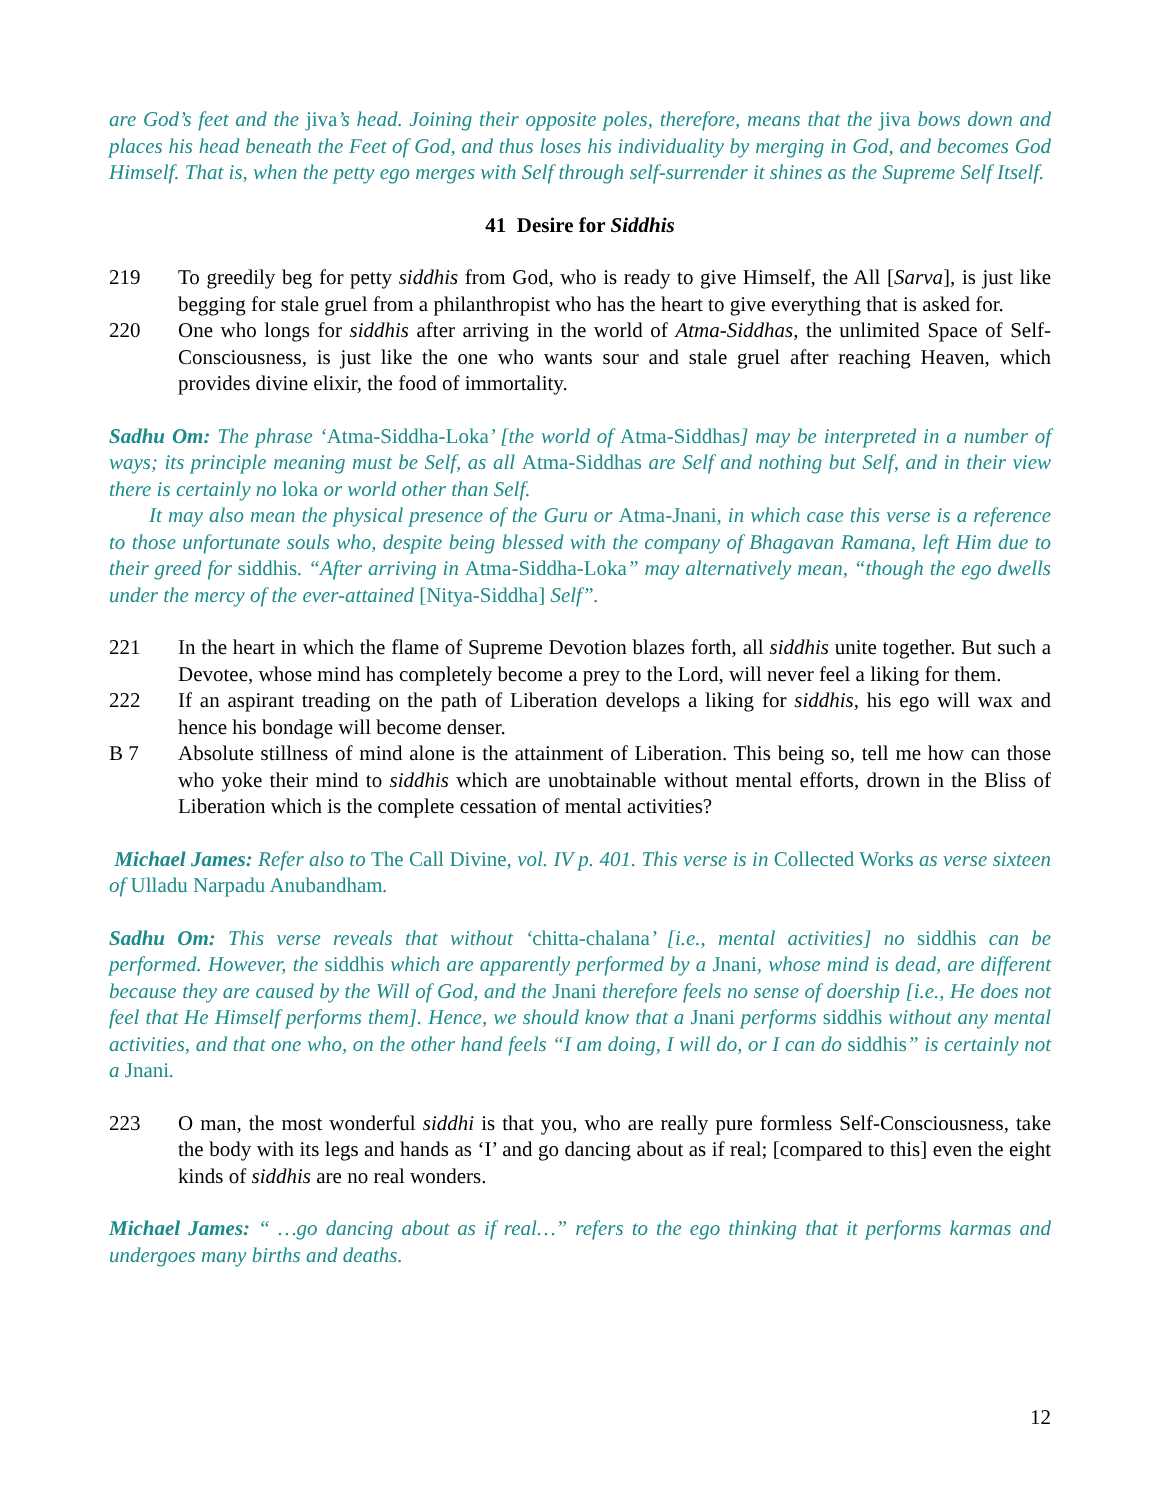are God’s feet and the jiva’s head. Joining their opposite poles, therefore, means that the jiva bows down and places his head beneath the Feet of God, and thus loses his individuality by merging in God, and becomes God Himself. That is, when the petty ego merges with Self through self-surrender it shines as the Supreme Self Itself.
41 Desire for Siddhis
219 To greedily beg for petty siddhis from God, who is ready to give Himself, the All [Sarva], is just like begging for stale gruel from a philanthropist who has the heart to give everything that is asked for.
220 One who longs for siddhis after arriving in the world of Atma-Siddhas, the unlimited Space of Self-Consciousness, is just like the one who wants sour and stale gruel after reaching Heaven, which provides divine elixir, the food of immortality.
Sadhu Om: The phrase ‘Atma-Siddha-Loka’ [the world of Atma-Siddhas] may be interpreted in a number of ways; its principle meaning must be Self, as all Atma-Siddhas are Self and nothing but Self, and in their view there is certainly no loka or world other than Self.
It may also mean the physical presence of the Guru or Atma-Jnani, in which case this verse is a reference to those unfortunate souls who, despite being blessed with the company of Bhagavan Ramana, left Him due to their greed for siddhis. “After arriving in Atma-Siddha-Loka” may alternatively mean, “though the ego dwells under the mercy of the ever-attained [Nitya-Siddha] Self”.
221 In the heart in which the flame of Supreme Devotion blazes forth, all siddhis unite together. But such a Devotee, whose mind has completely become a prey to the Lord, will never feel a liking for them.
222 If an aspirant treading on the path of Liberation develops a liking for siddhis, his ego will wax and hence his bondage will become denser.
B 7 Absolute stillness of mind alone is the attainment of Liberation. This being so, tell me how can those who yoke their mind to siddhis which are unobtainable without mental efforts, drown in the Bliss of Liberation which is the complete cessation of mental activities?
Michael James: Refer also to The Call Divine, vol. IV p. 401. This verse is in Collected Works as verse sixteen of Ulladu Narpadu Anubandham.
Sadhu Om: This verse reveals that without ‘chitta-chalana’ [i.e., mental activities] no siddhis can be performed. However, the siddhis which are apparently performed by a Jnani, whose mind is dead, are different because they are caused by the Will of God, and the Jnani therefore feels no sense of doership [i.e., He does not feel that He Himself performs them]. Hence, we should know that a Jnani performs siddhis without any mental activities, and that one who, on the other hand feels “I am doing, I will do, or I can do siddhis” is certainly not a Jnani.
223 O man, the most wonderful siddhi is that you, who are really pure formless Self-Consciousness, take the body with its legs and hands as ‘I’ and go dancing about as if real; [compared to this] even the eight kinds of siddhis are no real wonders.
Michael James: “ …go dancing about as if real…” refers to the ego thinking that it performs karmas and undergoes many births and deaths.
12